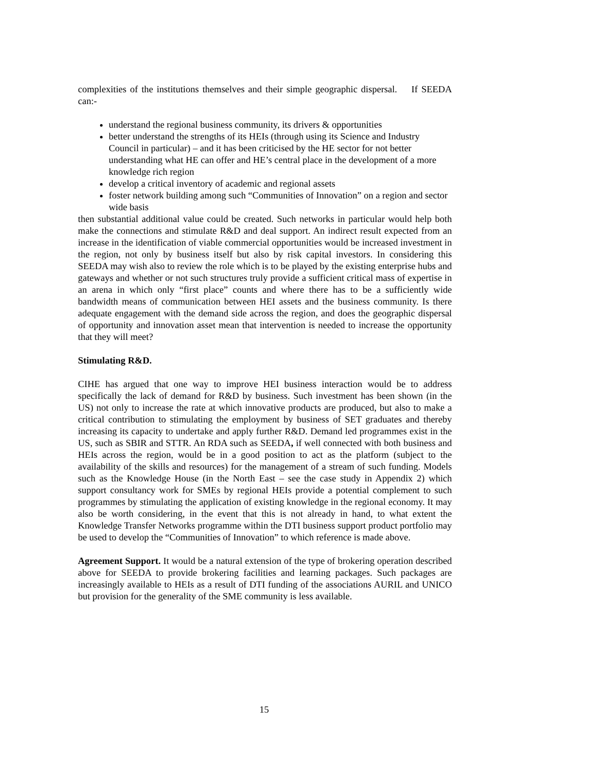complexities of the institutions themselves and their simple geographic dispersal. If SEEDA can:-
understand the regional business community, its drivers & opportunities
better understand the strengths of its HEIs (through using its Science and Industry Council in particular) – and it has been criticised by the HE sector for not better understanding what HE can offer and HE’s central place in the development of a more knowledge rich region
develop a critical inventory of academic and regional assets
foster network building among such “Communities of Innovation” on a region and sector wide basis
then substantial additional value could be created. Such networks in particular would help both make the connections and stimulate R&D and deal support. An indirect result expected from an increase in the identification of viable commercial opportunities would be increased investment in the region, not only by business itself but also by risk capital investors. In considering this SEEDA may wish also to review the role which is to be played by the existing enterprise hubs and gateways and whether or not such structures truly provide a sufficient critical mass of expertise in an arena in which only “first place” counts and where there has to be a sufficiently wide bandwidth means of communication between HEI assets and the business community. Is there adequate engagement with the demand side across the region, and does the geographic dispersal of opportunity and innovation asset mean that intervention is needed to increase the opportunity that they will meet?
Stimulating R&D.
CIHE has argued that one way to improve HEI business interaction would be to address specifically the lack of demand for R&D by business. Such investment has been shown (in the US) not only to increase the rate at which innovative products are produced, but also to make a critical contribution to stimulating the employment by business of SET graduates and thereby increasing its capacity to undertake and apply further R&D. Demand led programmes exist in the US, such as SBIR and STTR. An RDA such as SEEDA, if well connected with both business and HEIs across the region, would be in a good position to act as the platform (subject to the availability of the skills and resources) for the management of a stream of such funding. Models such as the Knowledge House (in the North East – see the case study in Appendix 2) which support consultancy work for SMEs by regional HEIs provide a potential complement to such programmes by stimulating the application of existing knowledge in the regional economy. It may also be worth considering, in the event that this is not already in hand, to what extent the Knowledge Transfer Networks programme within the DTI business support product portfolio may be used to develop the “Communities of Innovation” to which reference is made above.
Agreement Support. It would be a natural extension of the type of brokering operation described above for SEEDA to provide brokering facilities and learning packages. Such packages are increasingly available to HEIs as a result of DTI funding of the associations AURIL and UNICO but provision for the generality of the SME community is less available.
15